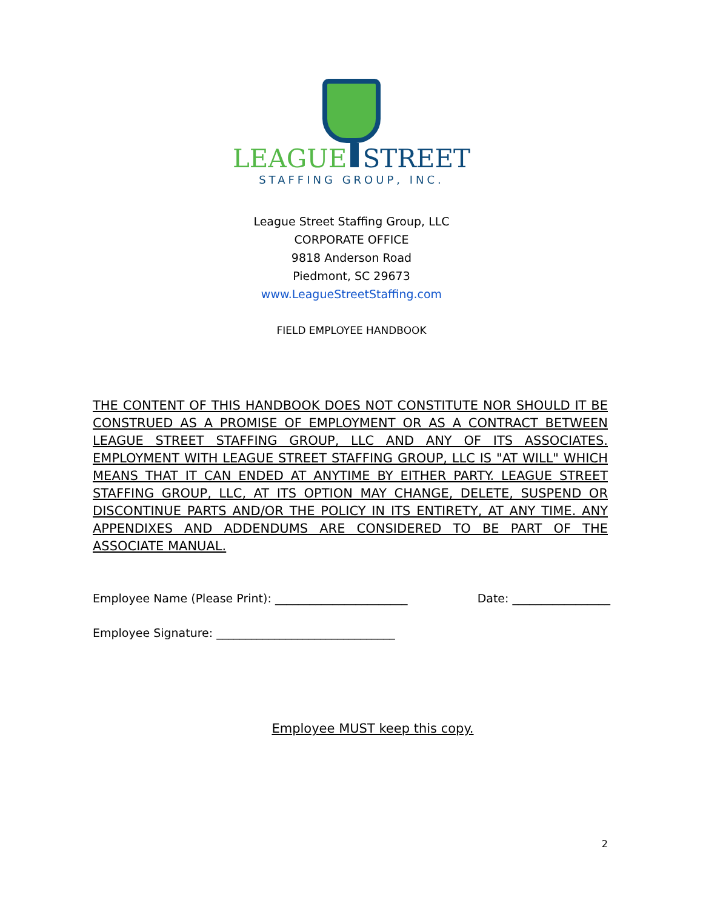LEAGUE STREET
STAFFING GROUP, INC.
League Street Staffing Group, LLC
CORPORATE OFFICE
9818 Anderson Road
Piedmont, SC 29673
www.LeagueStreetStaffing.com
FIELD EMPLOYEE HANDBOOK
THE CONTENT OF THIS HANDBOOK DOES NOT CONSTITUTE NOR SHOULD IT BE CONSTRUED AS A PROMISE OF EMPLOYMENT OR AS A CONTRACT BETWEEN LEAGUE STREET STAFFING GROUP, LLC AND ANY OF ITS ASSOCIATES. EMPLOYMENT WITH LEAGUE STREET STAFFING GROUP, LLC IS "AT WILL" WHICH MEANS THAT IT CAN ENDED AT ANYTIME BY EITHER PARTY. LEAGUE STREET STAFFING GROUP, LLC, AT ITS OPTION MAY CHANGE, DELETE, SUSPEND OR DISCONTINUE PARTS AND/OR THE POLICY IN ITS ENTIRETY, AT ANY TIME. ANY APPENDIXES AND ADDENDUMS ARE CONSIDERED TO BE PART OF THE ASSOCIATE MANUAL.
Employee Name (Please Print): _______________________ Date: _________________
Employee Signature: _______________________________
Employee MUST keep this copy.
2